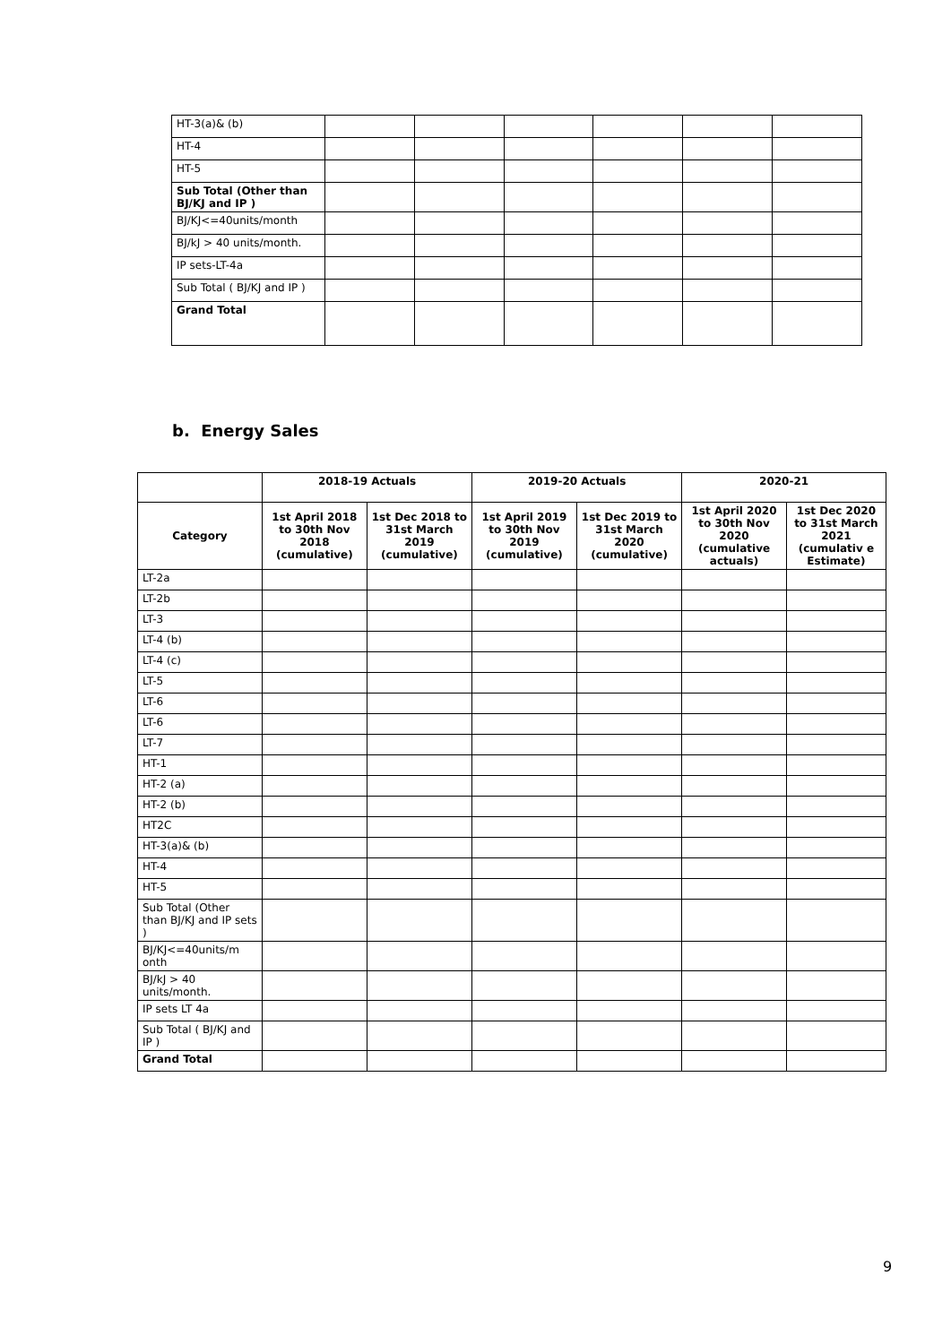| HT-3(a)& (b) | | | | | | |
| HT-4 | | | | | | |
| HT-5 | | | | | | |
| Sub Total (Other than BJ/KJ and IP ) | | | | | | |
| BJ/KJ<=40units/month | | | | | | |
| BJ/kJ > 40 units/month. | | | | | | |
| IP sets-LT-4a | | | | | | |
| Sub Total ( BJ/KJ and IP ) | | | | | | |
| Grand Total | | | | | | |
b. Energy Sales
| | 2018-19 Actuals | | 2019-20 Actuals | | 2020-21 | |
| --- | --- | --- | --- | --- | --- | --- |
| Category | 1st April 2018 to 30th Nov 2018 (cumulative) | 1st Dec 2018 to 31st March 2019 (cumulative) | 1st April 2019 to 30th Nov 2019 (cumulative) | 1st Dec 2019 to 31st March 2020 (cumulative) | 1st April 2020 to 30th Nov 2020 (cumulative actuals) | 1st Dec 2020 to 31st March 2021 (cumulativ e Estimate) |
| LT-2a | | | | | | |
| LT-2b | | | | | | |
| LT-3 | | | | | | |
| LT-4 (b) | | | | | | |
| LT-4 (c) | | | | | | |
| LT-5 | | | | | | |
| LT-6 | | | | | | |
| LT-6 | | | | | | |
| LT-7 | | | | | | |
| HT-1 | | | | | | |
| HT-2 (a) | | | | | | |
| HT-2 (b) | | | | | | |
| HT2C | | | | | | |
| HT-3(a)& (b) | | | | | | |
| HT-4 | | | | | | |
| HT-5 | | | | | | |
| Sub Total (Other than BJ/KJ and IP sets ) | | | | | | |
| BJ/KJ<=40units/m onth | | | | | | |
| BJ/kJ > 40 units/month. | | | | | | |
| IP sets LT 4a | | | | | | |
| Sub Total ( BJ/KJ and IP ) | | | | | | |
| Grand Total | | | | | | |
9